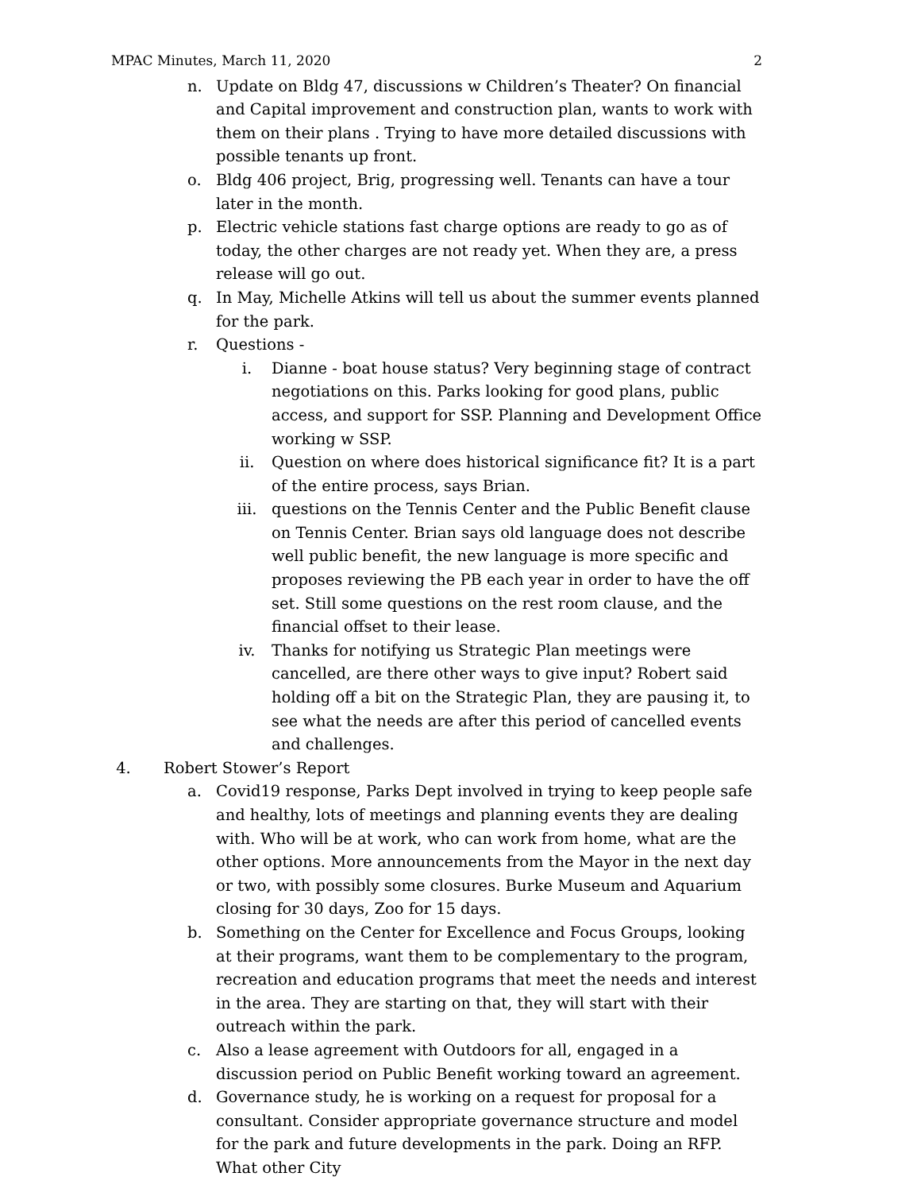MPAC Minutes, March 11, 2020 2
n. Update on Bldg 47, discussions w Children’s Theater? On financial and Capital improvement and construction plan, wants to work with them on their plans . Trying to have more detailed discussions with possible tenants up front.
o. Bldg 406 project, Brig, progressing well. Tenants can have a tour later in the month.
p. Electric vehicle stations fast charge options are ready to go as of today, the other charges are not ready yet. When they are, a press release will go out.
q. In May, Michelle Atkins will tell us about the summer events planned for the park.
r. Questions -
i. Dianne - boat house status? Very beginning stage of contract negotiations on this. Parks looking for good plans, public access, and support for SSP. Planning and Development Office working w SSP.
ii. Question on where does historical significance fit? It is a part of the entire process, says Brian.
iii. questions on the Tennis Center and the Public Benefit clause on Tennis Center. Brian says old language does not describe well public benefit, the new language is more specific and proposes reviewing the PB each year in order to have the off set. Still some questions on the rest room clause, and the financial offset to their lease.
iv. Thanks for notifying us Strategic Plan meetings were cancelled, are there other ways to give input? Robert said holding off a bit on the Strategic Plan, they are pausing it, to see what the needs are after this period of cancelled events and challenges.
4. Robert Stower’s Report
a. Covid19 response, Parks Dept involved in trying to keep people safe and healthy, lots of meetings and planning events they are dealing with. Who will be at work, who can work from home, what are the other options. More announcements from the Mayor in the next day or two, with possibly some closures. Burke Museum and Aquarium closing for 30 days, Zoo for 15 days.
b. Something on the Center for Excellence and Focus Groups, looking at their programs, want them to be complementary to the program, recreation and education programs that meet the needs and interest in the area. They are starting on that, they will start with their outreach within the park.
c. Also a lease agreement with Outdoors for all, engaged in a discussion period on Public Benefit working toward an agreement.
d. Governance study, he is working on a request for proposal for a consultant. Consider appropriate governance structure and model for the park and future developments in the park. Doing an RFP. What other City